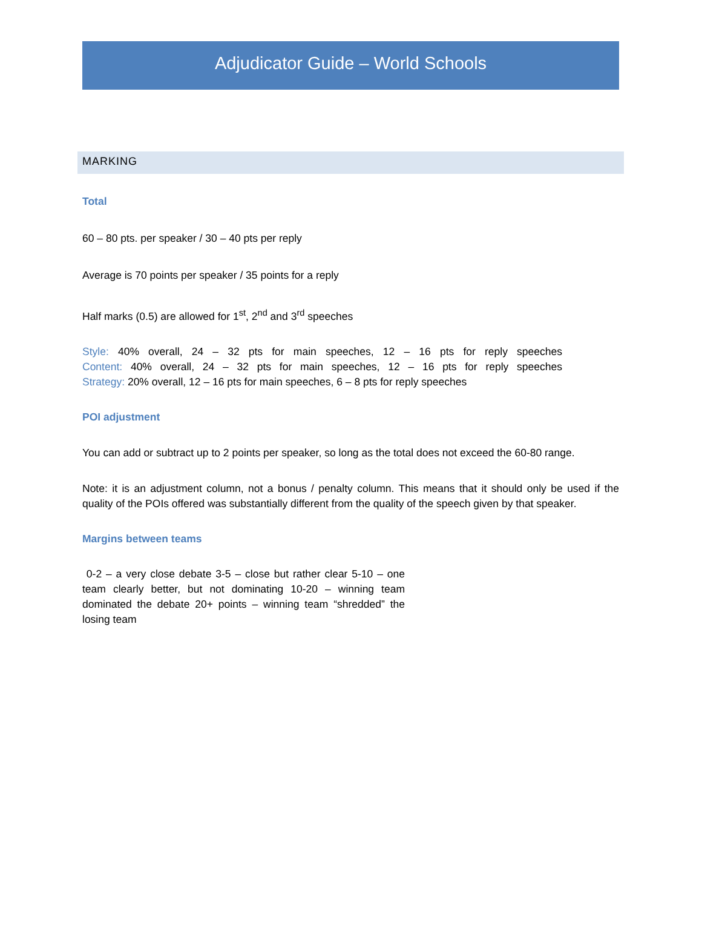Adjudicator Guide – World Schools
MARKING
Total
60 – 80 pts. per speaker / 30 – 40 pts per reply
Average is 70 points per speaker / 35 points for a reply
Half marks (0.5) are allowed for 1<sup>st</sup>, 2<sup>nd</sup> and 3<sup>rd</sup> speeches
Style: 40% overall, 24 – 32 pts for main speeches, 12 – 16 pts for reply speeches
Content: 40% overall, 24 – 32 pts for main speeches, 12 – 16 pts for reply speeches
Strategy: 20% overall, 12 – 16 pts for main speeches, 6 – 8 pts for reply speeches
POI adjustment
You can add or subtract up to 2 points per speaker, so long as the total does not exceed the 60-80 range.
Note: it is an adjustment column, not a bonus / penalty column. This means that it should only be used if the quality of the POIs offered was substantially different from the quality of the speech given by that speaker.
Margins between teams
0-2 – a very close debate 3-5 – close but rather clear 5-10 – one team clearly better, but not dominating 10-20 – winning team dominated the debate 20+ points – winning team “shredded” the losing team